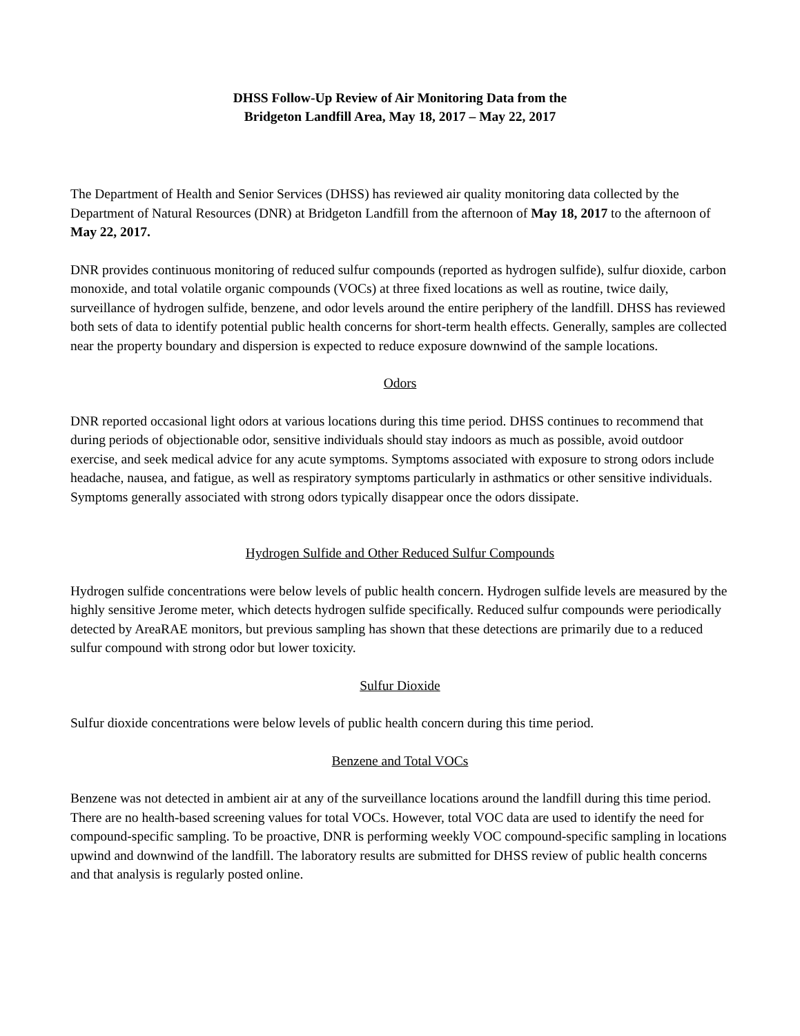DHSS Follow-Up Review of Air Monitoring Data from the
Bridgeton Landfill Area, May 18, 2017 – May 22, 2017
The Department of Health and Senior Services (DHSS) has reviewed air quality monitoring data collected by the Department of Natural Resources (DNR) at Bridgeton Landfill from the afternoon of May 18, 2017 to the afternoon of May 22, 2017.
DNR provides continuous monitoring of reduced sulfur compounds (reported as hydrogen sulfide), sulfur dioxide, carbon monoxide, and total volatile organic compounds (VOCs) at three fixed locations as well as routine, twice daily, surveillance of hydrogen sulfide, benzene, and odor levels around the entire periphery of the landfill. DHSS has reviewed both sets of data to identify potential public health concerns for short-term health effects. Generally, samples are collected near the property boundary and dispersion is expected to reduce exposure downwind of the sample locations.
Odors
DNR reported occasional light odors at various locations during this time period. DHSS continues to recommend that during periods of objectionable odor, sensitive individuals should stay indoors as much as possible, avoid outdoor exercise, and seek medical advice for any acute symptoms. Symptoms associated with exposure to strong odors include headache, nausea, and fatigue, as well as respiratory symptoms particularly in asthmatics or other sensitive individuals. Symptoms generally associated with strong odors typically disappear once the odors dissipate.
Hydrogen Sulfide and Other Reduced Sulfur Compounds
Hydrogen sulfide concentrations were below levels of public health concern. Hydrogen sulfide levels are measured by the highly sensitive Jerome meter, which detects hydrogen sulfide specifically. Reduced sulfur compounds were periodically detected by AreaRAE monitors, but previous sampling has shown that these detections are primarily due to a reduced sulfur compound with strong odor but lower toxicity.
Sulfur Dioxide
Sulfur dioxide concentrations were below levels of public health concern during this time period.
Benzene and Total VOCs
Benzene was not detected in ambient air at any of the surveillance locations around the landfill during this time period. There are no health-based screening values for total VOCs. However, total VOC data are used to identify the need for compound-specific sampling. To be proactive, DNR is performing weekly VOC compound-specific sampling in locations upwind and downwind of the landfill. The laboratory results are submitted for DHSS review of public health concerns and that analysis is regularly posted online.